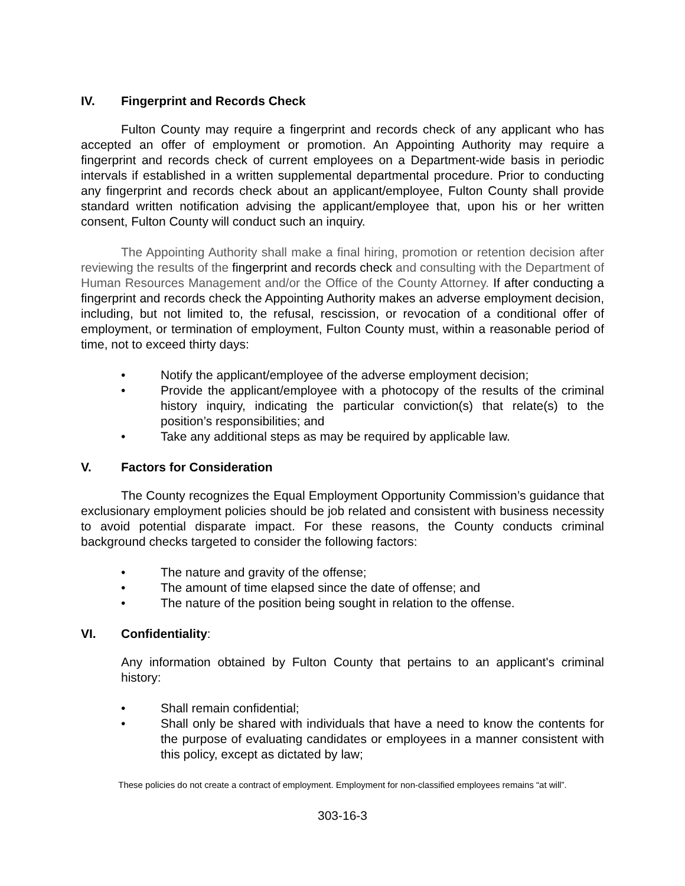IV. Fingerprint and Records Check
Fulton County may require a fingerprint and records check of any applicant who has accepted an offer of employment or promotion. An Appointing Authority may require a fingerprint and records check of current employees on a Department-wide basis in periodic intervals if established in a written supplemental departmental procedure. Prior to conducting any fingerprint and records check about an applicant/employee, Fulton County shall provide standard written notification advising the applicant/employee that, upon his or her written consent, Fulton County will conduct such an inquiry.
The Appointing Authority shall make a final hiring, promotion or retention decision after reviewing the results of the fingerprint and records check and consulting with the Department of Human Resources Management and/or the Office of the County Attorney. If after conducting a fingerprint and records check the Appointing Authority makes an adverse employment decision, including, but not limited to, the refusal, rescission, or revocation of a conditional offer of employment, or termination of employment, Fulton County must, within a reasonable period of time, not to exceed thirty days:
• Notify the applicant/employee of the adverse employment decision;
• Provide the applicant/employee with a photocopy of the results of the criminal history inquiry, indicating the particular conviction(s) that relate(s) to the position’s responsibilities; and
• Take any additional steps as may be required by applicable law.
V. Factors for Consideration
The County recognizes the Equal Employment Opportunity Commission’s guidance that exclusionary employment policies should be job related and consistent with business necessity to avoid potential disparate impact. For these reasons, the County conducts criminal background checks targeted to consider the following factors:
• The nature and gravity of the offense;
• The amount of time elapsed since the date of offense; and
• The nature of the position being sought in relation to the offense.
VI. Confidentiality:
Any information obtained by Fulton County that pertains to an applicant's criminal history:
• Shall remain confidential;
• Shall only be shared with individuals that have a need to know the contents for the purpose of evaluating candidates or employees in a manner consistent with this policy, except as dictated by law;
These policies do not create a contract of employment. Employment for non-classified employees remains “at will”.
303-16-3